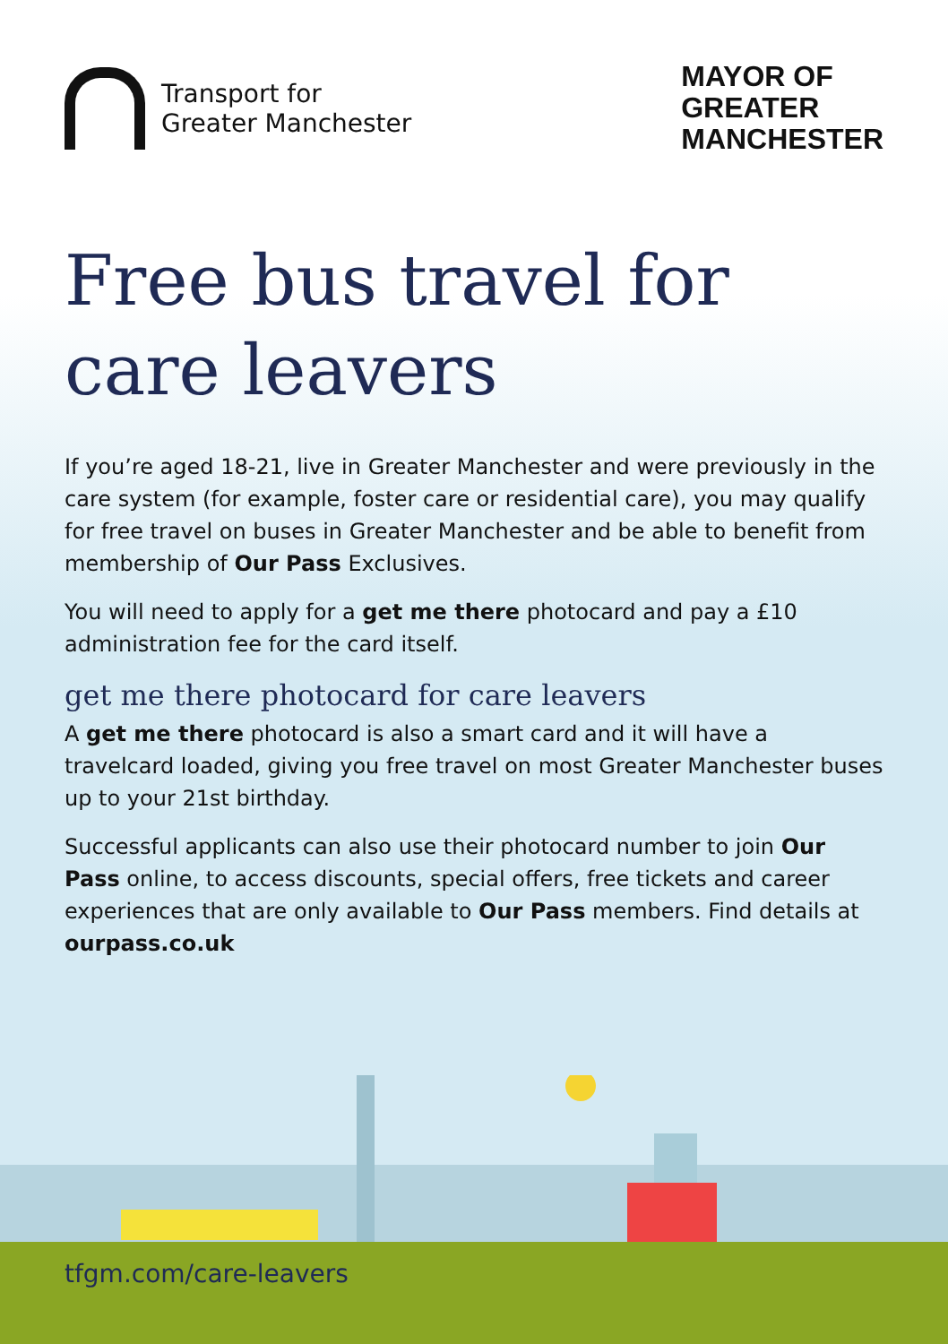Transport for
Greater Manchester
MAYOR OF
GREATER
MANCHESTER
Free bus travel for
care leavers
If you’re aged 18-21, live in Greater Manchester and were previously in the care system (for example, foster care or residential care), you may qualify for free travel on buses in Greater Manchester and be able to benefit from membership of Our Pass Exclusives.
You will need to apply for a get me there photocard and pay a £10 administration fee for the card itself.
get me there photocard for care leavers
A get me there photocard is also a smart card and it will have a travelcard loaded, giving you free travel on most Greater Manchester buses up to your 21st birthday.
Successful applicants can also use their photocard number to join Our Pass online, to access discounts, special offers, free tickets and career experiences that are only available to Our Pass members. Find details at ourpass.co.uk
tfgm.com/care-leavers